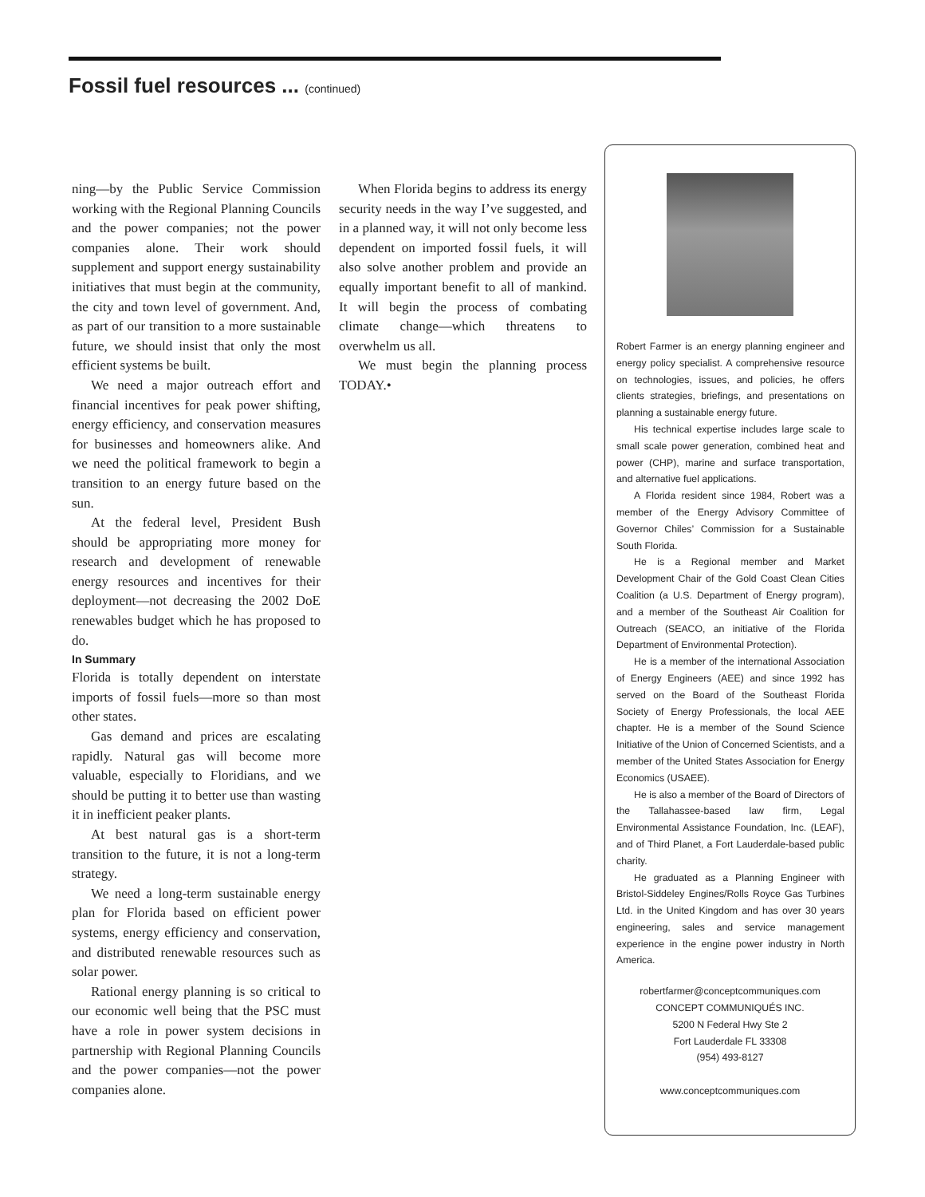Fossil fuel resources ... (continued)
ning—by the Public Service Commission working with the Regional Planning Councils and the power companies; not the power companies alone. Their work should supplement and support energy sustainability initiatives that must begin at the community, the city and town level of government. And, as part of our transition to a more sustainable future, we should insist that only the most efficient systems be built.
We need a major outreach effort and financial incentives for peak power shifting, energy efficiency, and conservation measures for businesses and homeowners alike. And we need the political framework to begin a transition to an energy future based on the sun.
At the federal level, President Bush should be appropriating more money for research and development of renewable energy resources and incentives for their deployment—not decreasing the 2002 DoE renewables budget which he has proposed to do.
In Summary
Florida is totally dependent on interstate imports of fossil fuels—more so than most other states.
Gas demand and prices are escalating rapidly. Natural gas will become more valuable, especially to Floridians, and we should be putting it to better use than wasting it in inefficient peaker plants.
At best natural gas is a short-term transition to the future, it is not a long-term strategy.
We need a long-term sustainable energy plan for Florida based on efficient power systems, energy efficiency and conservation, and distributed renewable resources such as solar power.
Rational energy planning is so critical to our economic well being that the PSC must have a role in power system decisions in partnership with Regional Planning Councils and the power companies—not the power companies alone.
When Florida begins to address its energy security needs in the way I’ve suggested, and in a planned way, it will not only become less dependent on imported fossil fuels, it will also solve another problem and provide an equally important benefit to all of mankind. It will begin the process of combating climate change—which threatens to overwhelm us all.
We must begin the planning process TODAY.•
Robert Farmer is an energy planning engineer and energy policy specialist. A comprehensive resource on technologies, issues, and policies, he offers clients strategies, briefings, and presentations on planning a sustainable energy future.
His technical expertise includes large scale to small scale power generation, combined heat and power (CHP), marine and surface transportation, and alternative fuel applications.
A Florida resident since 1984, Robert was a member of the Energy Advisory Committee of Governor Chiles’ Commission for a Sustainable South Florida.
He is a Regional member and Market Development Chair of the Gold Coast Clean Cities Coalition (a U.S. Department of Energy program), and a member of the Southeast Air Coalition for Outreach (SEACO, an initiative of the Florida Department of Environmental Protection).
He is a member of the international Association of Energy Engineers (AEE) and since 1992 has served on the Board of the Southeast Florida Society of Energy Professionals, the local AEE chapter. He is a member of the Sound Science Initiative of the Union of Concerned Scientists, and a member of the United States Association for Energy Economics (USAEE).
He is also a member of the Board of Directors of the Tallahassee-based law firm, Legal Environmental Assistance Foundation, Inc. (LEAF), and of Third Planet, a Fort Lauderdale-based public charity.
He graduated as a Planning Engineer with Bristol-Siddeley Engines/Rolls Royce Gas Turbines Ltd. in the United Kingdom and has over 30 years engineering, sales and service management experience in the engine power industry in North America.
robertfarmer@conceptcommuniques.com
CONCEPT COMMUNIQUÉS INC.
5200 N Federal Hwy Ste 2
Fort Lauderdale FL 33308
(954) 493-8127
www.conceptcommuniques.com